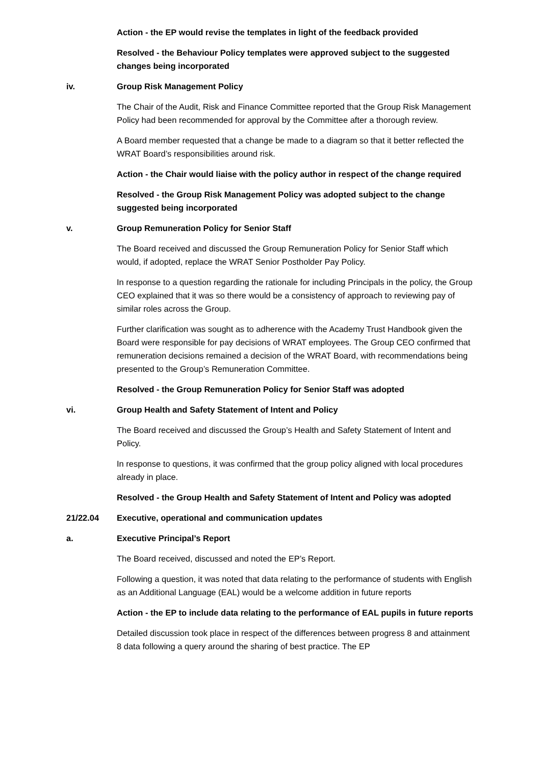Action - the EP would revise the templates in light of the feedback provided
Resolved - the Behaviour Policy templates were approved subject to the suggested changes being incorporated
iv. Group Risk Management Policy
The Chair of the Audit, Risk and Finance Committee reported that the Group Risk Management Policy had been recommended for approval by the Committee after a thorough review.
A Board member requested that a change be made to a diagram so that it better reflected the WRAT Board’s responsibilities around risk.
Action - the Chair would liaise with the policy author in respect of the change required
Resolved - the Group Risk Management Policy was adopted subject to the change suggested being incorporated
v. Group Remuneration Policy for Senior Staff
The Board received and discussed the Group Remuneration Policy for Senior Staff which would, if adopted, replace the WRAT Senior Postholder Pay Policy.
In response to a question regarding the rationale for including Principals in the policy, the Group CEO explained that it was so there would be a consistency of approach to reviewing pay of similar roles across the Group.
Further clarification was sought as to adherence with the Academy Trust Handbook given the Board were responsible for pay decisions of WRAT employees. The Group CEO confirmed that remuneration decisions remained a decision of the WRAT Board, with recommendations being presented to the Group’s Remuneration Committee.
Resolved - the Group Remuneration Policy for Senior Staff was adopted
vi. Group Health and Safety Statement of Intent and Policy
The Board received and discussed the Group’s Health and Safety Statement of Intent and Policy.
In response to questions, it was confirmed that the group policy aligned with local procedures already in place.
Resolved - the Group Health and Safety Statement of Intent and Policy was adopted
21/22.04 Executive, operational and communication updates
a. Executive Principal’s Report
The Board received, discussed and noted the EP’s Report.
Following a question, it was noted that data relating to the performance of students with English as an Additional Language (EAL) would be a welcome addition in future reports
Action - the EP to include data relating to the performance of EAL pupils in future reports
Detailed discussion took place in respect of the differences between progress 8 and attainment 8 data following a query around the sharing of best practice. The EP